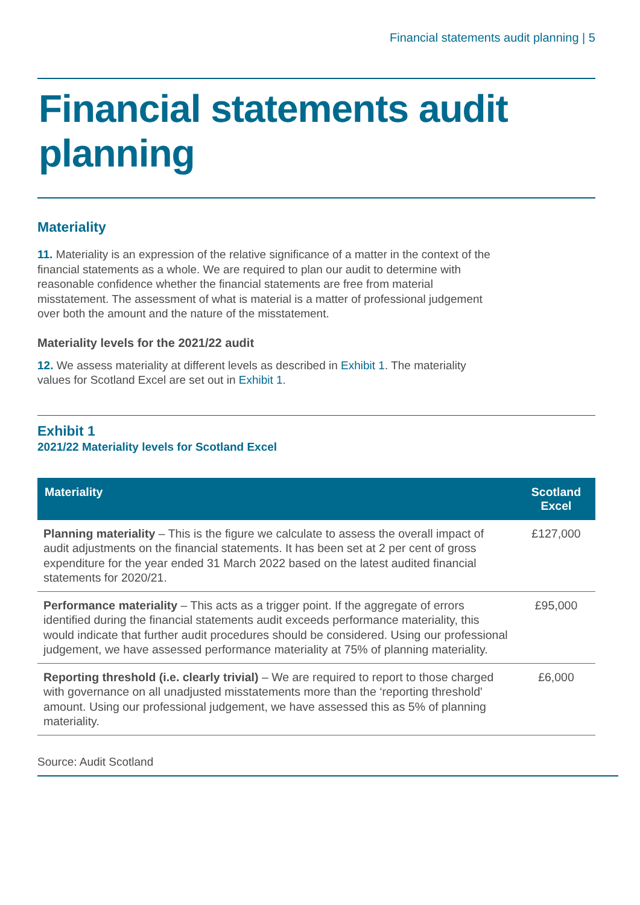Financial statements audit planning | 5
Financial statements audit planning
Materiality
11. Materiality is an expression of the relative significance of a matter in the context of the financial statements as a whole. We are required to plan our audit to determine with reasonable confidence whether the financial statements are free from material misstatement. The assessment of what is material is a matter of professional judgement over both the amount and the nature of the misstatement.
Materiality levels for the 2021/22 audit
12. We assess materiality at different levels as described in Exhibit 1. The materiality values for Scotland Excel are set out in Exhibit 1.
Exhibit 1
2021/22 Materiality levels for Scotland Excel
| Materiality | Scotland Excel |
| --- | --- |
| Planning materiality – This is the figure we calculate to assess the overall impact of audit adjustments on the financial statements. It has been set at 2 per cent of gross expenditure for the year ended 31 March 2022 based on the latest audited financial statements for 2020/21. | £127,000 |
| Performance materiality – This acts as a trigger point. If the aggregate of errors identified during the financial statements audit exceeds performance materiality, this would indicate that further audit procedures should be considered. Using our professional judgement, we have assessed performance materiality at 75% of planning materiality. | £95,000 |
| Reporting threshold (i.e. clearly trivial) – We are required to report to those charged with governance on all unadjusted misstatements more than the ‘reporting threshold' amount. Using our professional judgement, we have assessed this as 5% of planning materiality. | £6,000 |
Source: Audit Scotland